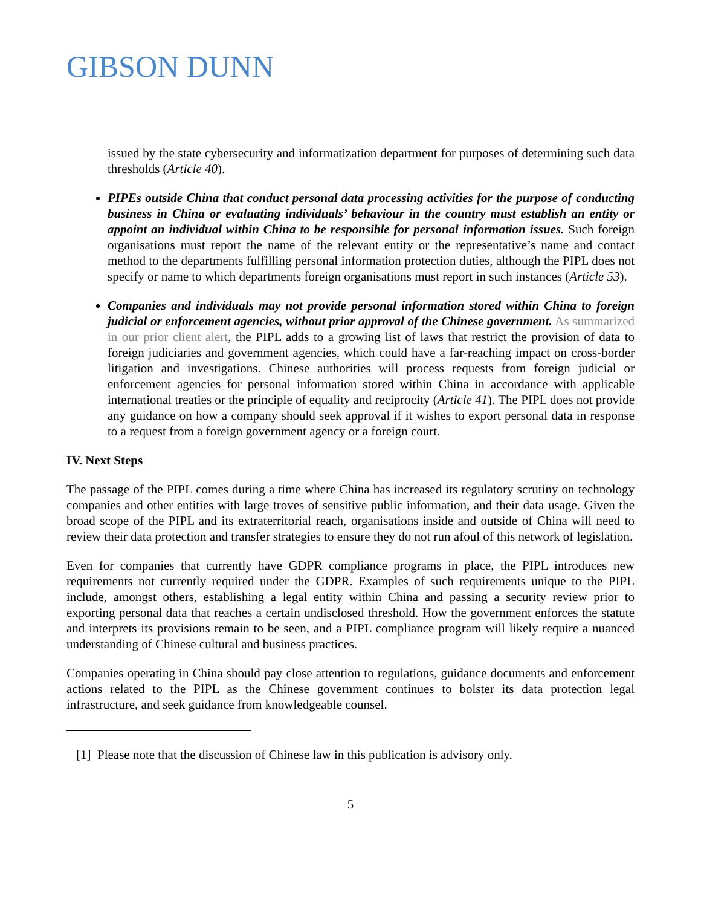GIBSON DUNN
issued by the state cybersecurity and informatization department for purposes of determining such data thresholds (Article 40).
PIPEs outside China that conduct personal data processing activities for the purpose of conducting business in China or evaluating individuals’ behaviour in the country must establish an entity or appoint an individual within China to be responsible for personal information issues. Such foreign organisations must report the name of the relevant entity or the representative’s name and contact method to the departments fulfilling personal information protection duties, although the PIPL does not specify or name to which departments foreign organisations must report in such instances (Article 53).
Companies and individuals may not provide personal information stored within China to foreign judicial or enforcement agencies, without prior approval of the Chinese government. As summarized in our prior client alert, the PIPL adds to a growing list of laws that restrict the provision of data to foreign judiciaries and government agencies, which could have a far-reaching impact on cross-border litigation and investigations. Chinese authorities will process requests from foreign judicial or enforcement agencies for personal information stored within China in accordance with applicable international treaties or the principle of equality and reciprocity (Article 41). The PIPL does not provide any guidance on how a company should seek approval if it wishes to export personal data in response to a request from a foreign government agency or a foreign court.
IV. Next Steps
The passage of the PIPL comes during a time where China has increased its regulatory scrutiny on technology companies and other entities with large troves of sensitive public information, and their data usage. Given the broad scope of the PIPL and its extraterritorial reach, organisations inside and outside of China will need to review their data protection and transfer strategies to ensure they do not run afoul of this network of legislation.
Even for companies that currently have GDPR compliance programs in place, the PIPL introduces new requirements not currently required under the GDPR. Examples of such requirements unique to the PIPL include, amongst others, establishing a legal entity within China and passing a security review prior to exporting personal data that reaches a certain undisclosed threshold. How the government enforces the statute and interprets its provisions remain to be seen, and a PIPL compliance program will likely require a nuanced understanding of Chinese cultural and business practices.
Companies operating in China should pay close attention to regulations, guidance documents and enforcement actions related to the PIPL as the Chinese government continues to bolster its data protection legal infrastructure, and seek guidance from knowledgeable counsel.
[1] Please note that the discussion of Chinese law in this publication is advisory only.
5